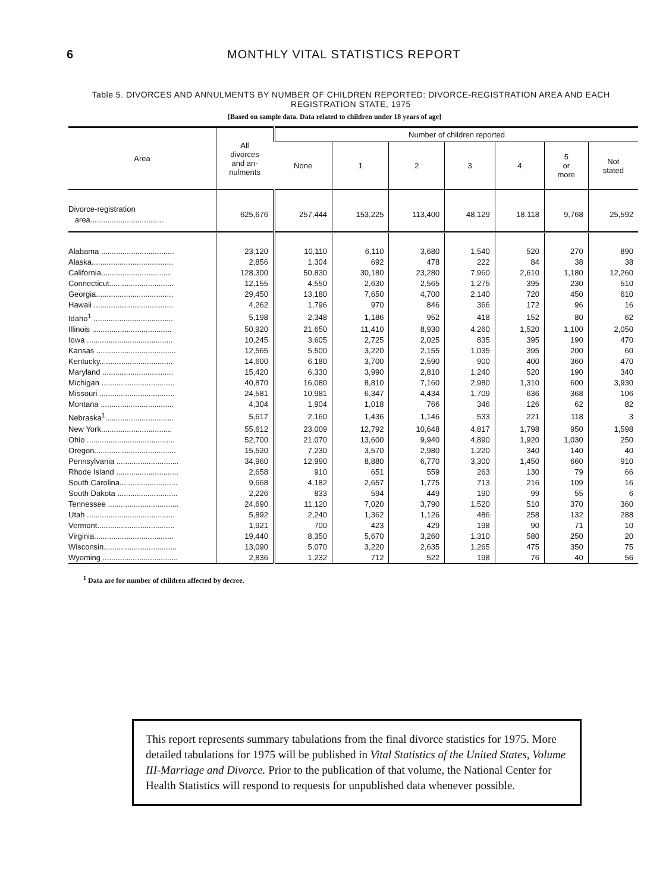6 MONTHLY VITAL STATISTICS REPORT
Table 5. DIVORCES AND ANNULMENTS BY NUMBER OF CHILDREN REPORTED: DIVORCE-REGISTRATION AREA AND EACH REGISTRATION STATE, 1975
[Based on sample data. Data related to children under 18 years of age]
| Area | All divorces and an- nulments | Number of children reported | | | | | | |
| --- | --- | --- | --- | --- | --- | --- | --- | --- |
| | | None | 1 | 2 | 3 | 4 | 5 or more | Not stated |
| Divorce-registration area.................................. | 625,676 | 257,444 | 153,225 | 113,400 | 48,129 | 18,118 | 9,768 | 25,592 |
| Alabama .................................. | 23,120 | 10,110 | 6,110 | 3,680 | 1,540 | 520 | 270 | 890 |
| Alaska...................................... | 2,856 | 1,304 | 692 | 478 | 222 | 84 | 38 | 38 |
| California................................. | 128,300 | 50,830 | 30,180 | 23,280 | 7,960 | 2,610 | 1,180 | 12,260 |
| Connecticut.............................. | 12,155 | 4,550 | 2,630 | 2,565 | 1,275 | 395 | 230 | 510 |
| Georgia.................................... | 29,450 | 13,180 | 7,650 | 4,700 | 2,140 | 720 | 450 | 610 |
| Hawaii ..................................... | 4,262 | 1,796 | 970 | 846 | 366 | 172 | 96 | 16 |
| Idaho<sup>1</sup> ..................................... | 5,198 | 2,348 | 1,186 | 952 | 418 | 152 | 80 | 62 |
| Illinois ..................................... | 50,920 | 21,650 | 11,410 | 8,930 | 4,260 | 1,520 | 1,100 | 2,050 |
| Iowa ........................................ | 10,245 | 3,605 | 2,725 | 2,025 | 835 | 395 | 190 | 470 |
| Kansas ..................................... | 12,565 | 5,500 | 3,220 | 2,155 | 1,035 | 395 | 200 | 60 |
| Kentucky.................................. | 14,600 | 6,180 | 3,700 | 2,590 | 900 | 400 | 360 | 470 |
| Maryland ................................. | 15,420 | 6,330 | 3,990 | 2,810 | 1,240 | 520 | 190 | 340 |
| Michigan .................................. | 40,870 | 16,080 | 8,810 | 7,160 | 2,980 | 1,310 | 600 | 3,930 |
| Missouri ................................... | 24,581 | 10,981 | 6,347 | 4,434 | 1,709 | 636 | 368 | 106 |
| Montana .................................. | 4,304 | 1,904 | 1,018 | 766 | 346 | 126 | 62 | 82 |
| Nebraska<sup>1</sup>................................ | 5,617 | 2,160 | 1,436 | 1,146 | 533 | 221 | 118 | 3 |
| New York................................. | 55,612 | 23,009 | 12,792 | 10,648 | 4,817 | 1,798 | 950 | 1,598 |
| Ohio ......................................... | 52,700 | 21,070 | 13,600 | 9,940 | 4,890 | 1,920 | 1,030 | 250 |
| Oregon...................................... | 15,520 | 7,230 | 3,570 | 2,980 | 1,220 | 340 | 140 | 40 |
| Pennsylvania ............................. | 34,960 | 12,990 | 8,880 | 6,770 | 3,300 | 1,450 | 660 | 910 |
| Rhode Island ............................. | 2,658 | 910 | 651 | 559 | 263 | 130 | 79 | 66 |
| South Carolina........................... | 9,668 | 4,182 | 2,657 | 1,775 | 713 | 216 | 109 | 16 |
| South Dakota ............................ | 2,226 | 833 | 594 | 449 | 190 | 99 | 55 | 6 |
| Tennessee ................................. | 24,690 | 11,120 | 7,020 | 3,790 | 1,520 | 510 | 370 | 360 |
| Utah ......................................... | 5,892 | 2,240 | 1,362 | 1,126 | 486 | 258 | 132 | 288 |
| Vermont.................................... | 1,921 | 700 | 423 | 429 | 198 | 90 | 71 | 10 |
| Virginia..................................... | 19,440 | 8,350 | 5,670 | 3,260 | 1,310 | 580 | 250 | 20 |
| Wisconsin.................................. | 13,090 | 5,070 | 3,220 | 2,635 | 1,265 | 475 | 350 | 75 |
| Wyoming ................................... | 2,836 | 1,232 | 712 | 522 | 198 | 76 | 40 | 56 |
<sup>1</sup> Data are for number of children affected by decree.
This report represents summary tabulations from the final divorce statistics for 1975. More detailed tabulations for 1975 will be published in Vital Statistics of the United States, Volume III-Marriage and Divorce. Prior to the publication of that volume, the National Center for Health Statistics will respond to requests for unpublished data whenever possible.